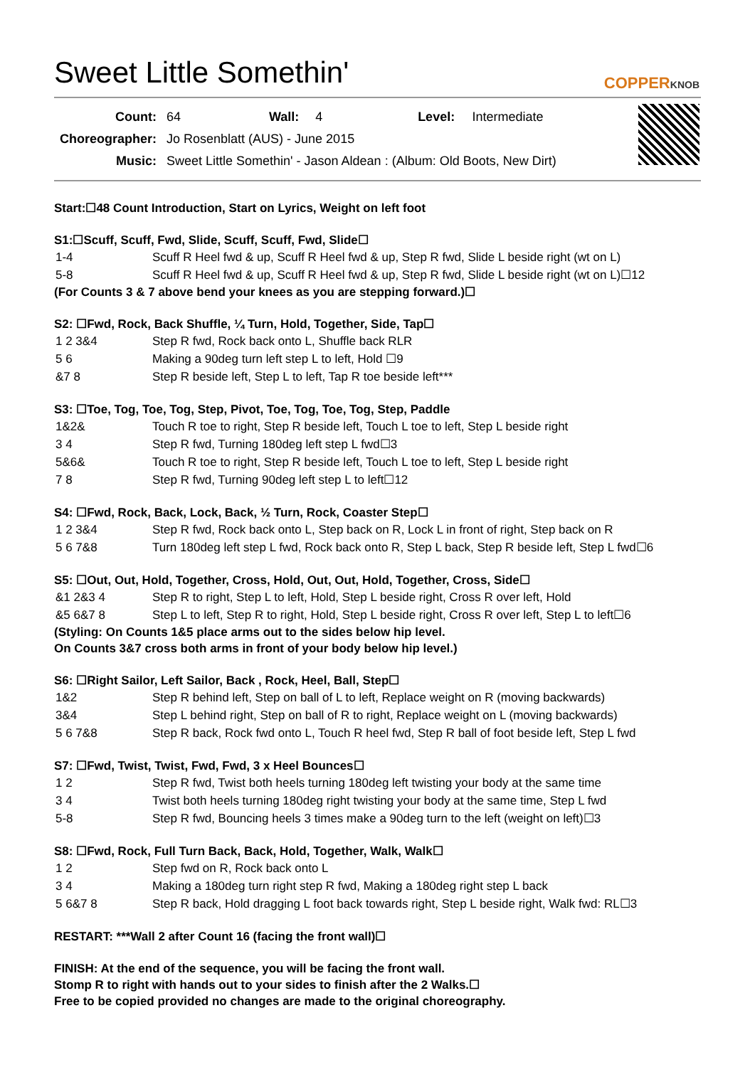Sweet Little Somethin'
COPPERKNOB
| Count: | 64 | Wall: | 4 | Level: | Intermediate |
| Choreographer: | Jo Rosenblatt (AUS) - June 2015 | | | | |
| Music: | Sweet Little Somethin' - Jason Aldean : (Album: Old Boots, New Dirt) | | | | |
Start:☐48 Count Introduction, Start on Lyrics, Weight on left foot
S1:☐Scuff, Scuff, Fwd, Slide, Scuff, Scuff, Fwd, Slide☐
| 1-4 | Scuff R Heel fwd & up, Scuff R Heel fwd & up, Step R fwd, Slide L beside right (wt on L) |
| 5-8 | Scuff R Heel fwd & up, Scuff R Heel fwd & up, Step R fwd, Slide L beside right (wt on L)☐12 |
(For Counts 3 & 7 above bend your knees as you are stepping forward.)☐
S2: ☐Fwd, Rock, Back Shuffle, ¼ Turn, Hold, Together, Side, Tap☐
| 1 2 3&4 | Step R fwd, Rock back onto L, Shuffle back RLR |
| 5 6 | Making a 90deg turn left step L to left, Hold ☐9 |
| &7 8 | Step R beside left, Step L to left, Tap R toe beside left*** |
S3: ☐Toe, Tog, Toe, Tog, Step, Pivot, Toe, Tog, Toe, Tog, Step, Paddle
| 1&2& | Touch R toe to right, Step R beside left, Touch L toe to left, Step L beside right |
| 3 4 | Step R fwd, Turning 180deg left step L fwd☐3 |
| 5&6& | Touch R toe to right, Step R beside left, Touch L toe to left, Step L beside right |
| 7 8 | Step R fwd, Turning 90deg left step L to left☐12 |
S4: ☐Fwd, Rock, Back, Lock, Back, ½ Turn, Rock, Coaster Step☐
| 1 2 3&4 | Step R fwd, Rock back onto L, Step back on R, Lock L in front of right, Step back on R |
| 5 6 7&8 | Turn 180deg left step L fwd, Rock back onto R, Step L back, Step R beside left, Step L fwd☐6 |
S5: ☐Out, Out, Hold, Together, Cross, Hold, Out, Out, Hold, Together, Cross, Side☐
| &1 2&3 4 | Step R to right, Step L to left, Hold, Step L beside right, Cross R over left, Hold |
| &5 6&7 8 | Step L to left, Step R to right, Hold, Step L beside right, Cross R over left, Step L to left☐6 |
(Styling: On Counts 1&5 place arms out to the sides below hip level.
On Counts 3&7 cross both arms in front of your body below hip level.)
S6: ☐Right Sailor, Left Sailor, Back , Rock, Heel, Ball, Step☐
| 1&2 | Step R behind left, Step on ball of L to left, Replace weight on R (moving backwards) |
| 3&4 | Step L behind right, Step on ball of R to right, Replace weight on L (moving backwards) |
| 5 6 7&8 | Step R back, Rock fwd onto L, Touch R heel fwd, Step R ball of foot beside left, Step L fwd |
S7: ☐Fwd, Twist, Twist, Fwd, Fwd, 3 x Heel Bounces☐
| 1 2 | Step R fwd, Twist both heels turning 180deg left twisting your body at the same time |
| 3 4 | Twist both heels turning 180deg right twisting your body at the same time, Step L fwd |
| 5-8 | Step R fwd, Bouncing heels 3 times make a 90deg turn to the left (weight on left)☐3 |
S8: ☐Fwd, Rock, Full Turn Back, Back, Hold, Together, Walk, Walk☐
| 1 2 | Step fwd on R, Rock back onto L |
| 3 4 | Making a 180deg turn right step R fwd, Making a 180deg right step L back |
| 5 6&7 8 | Step R back, Hold dragging L foot back towards right, Step L beside right, Walk fwd: RL☐3 |
RESTART: ***Wall 2 after Count 16 (facing the front wall)☐
FINISH: At the end of the sequence, you will be facing the front wall.
Stomp R to right with hands out to your sides to finish after the 2 Walks.☐
Free to be copied provided no changes are made to the original choreography.